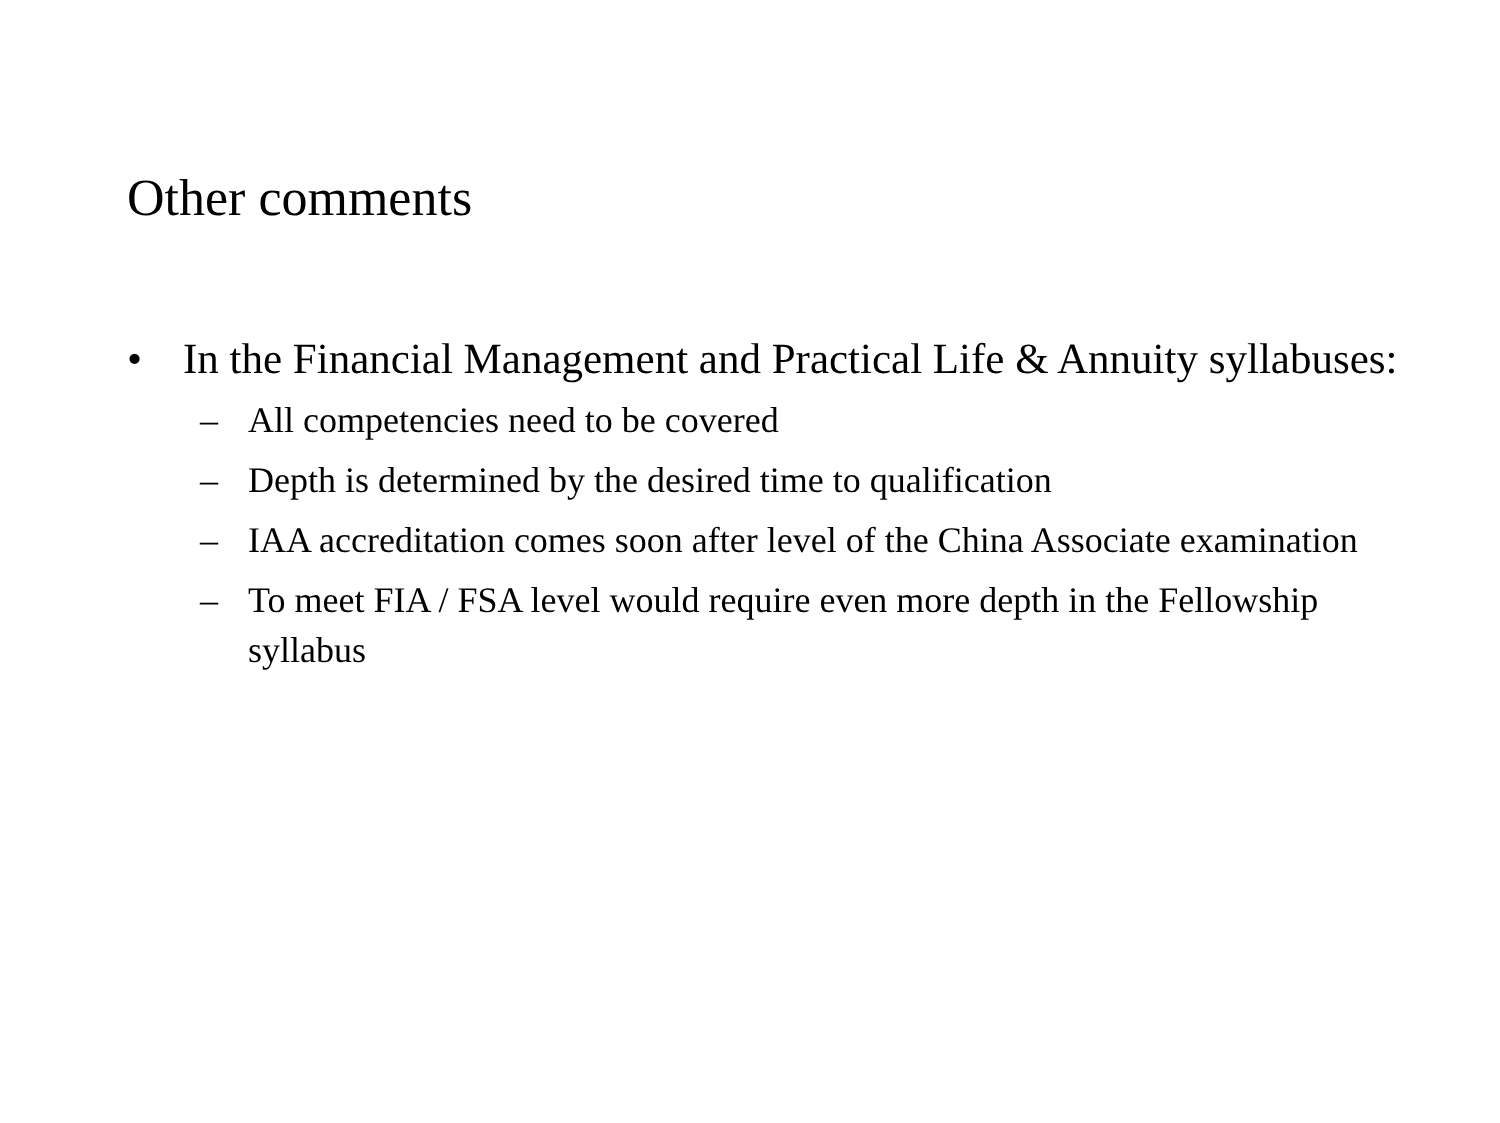Other comments
• In the Financial Management and Practical Life & Annuity syllabuses:
– All competencies need to be covered
– Depth is determined by the desired time to qualification
– IAA accreditation comes soon after level of the China Associate examination
– To meet FIA / FSA level would require even more depth in the Fellowship syllabus